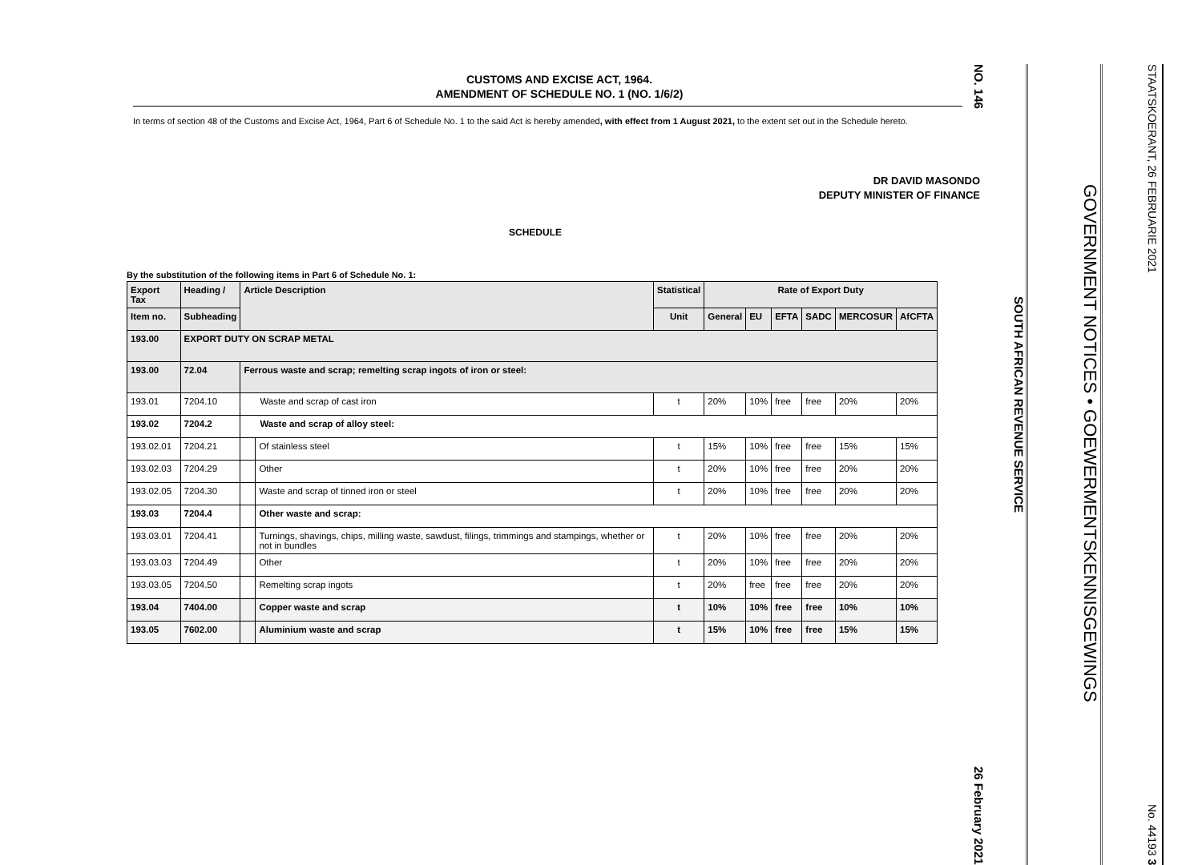CUSTOMS AND EXCISE ACT, 1964.
AMENDMENT OF SCHEDULE NO. 1 (NO. 1/6/2)
In terms of section 48 of the Customs and Excise Act, 1964, Part 6 of Schedule No. 1 to the said Act is hereby amended, with effect from 1 August 2021, to the extent set out in the Schedule hereto.
DR DAVID MASONDO
DEPUTY MINISTER OF FINANCE
SCHEDULE
By the substitution of the following items in Part 6 of Schedule No. 1:
| Export Tax | Heading / | Article Description | | Statistical | Rate of Export Duty | | | | | |
| --- | --- | --- | --- | --- | --- | --- | --- | --- | --- | --- |
| Item no. | Subheading | | | Unit | General | EU | EFTA | SADC | MERCOSUR | AfCFTA |
| 193.00 | EXPORT DUTY ON SCRAP METAL | | | | | | | | | |
| 193.00 | 72.04 | Ferrous waste and scrap; remelting scrap ingots of iron or steel: | | | | | | | | |
| 193.01 | 7204.10 | Waste and scrap of cast iron | | t | 20% | 10% | free | free | 20% | 20% |
| 193.02 | 7204.2 | Waste and scrap of alloy steel: | | | | | | | | |
| 193.02.01 | 7204.21 | | Of stainless steel | t | 15% | 10% | free | free | 15% | 15% |
| 193.02.03 | 7204.29 | | Other | t | 20% | 10% | free | free | 20% | 20% |
| 193.02.05 | 7204.30 | | Waste and scrap of tinned iron or steel | t | 20% | 10% | free | free | 20% | 20% |
| 193.03 | 7204.4 | | Other waste and scrap: | | | | | | | |
| 193.03.01 | 7204.41 | | Turnings, shavings, chips, milling waste, sawdust, filings, trimmings and stampings, whether or not in bundles | t | 20% | 10% | free | free | 20% | 20% |
| 193.03.03 | 7204.49 | | Other | t | 20% | 10% | free | free | 20% | 20% |
| 193.03.05 | 7204.50 | | Remelting scrap ingots | t | 20% | free | free | free | 20% | 20% |
| 193.04 | 7404.00 | | Copper waste and scrap | t | 10% | 10% | free | free | 10% | 10% |
| 193.05 | 7602.00 | | Aluminium waste and scrap | t | 15% | 10% | free | free | 15% | 15% |
NO. 146 26 February 2021
SOUTH AFRICAN REVENUE SERVICE
GOVERNMENT NOTICES • GOEWERMENTSKENNISGEWINGS
STAATSKOERANT, 26 FEBRUARIE 2021 No. 44193 3